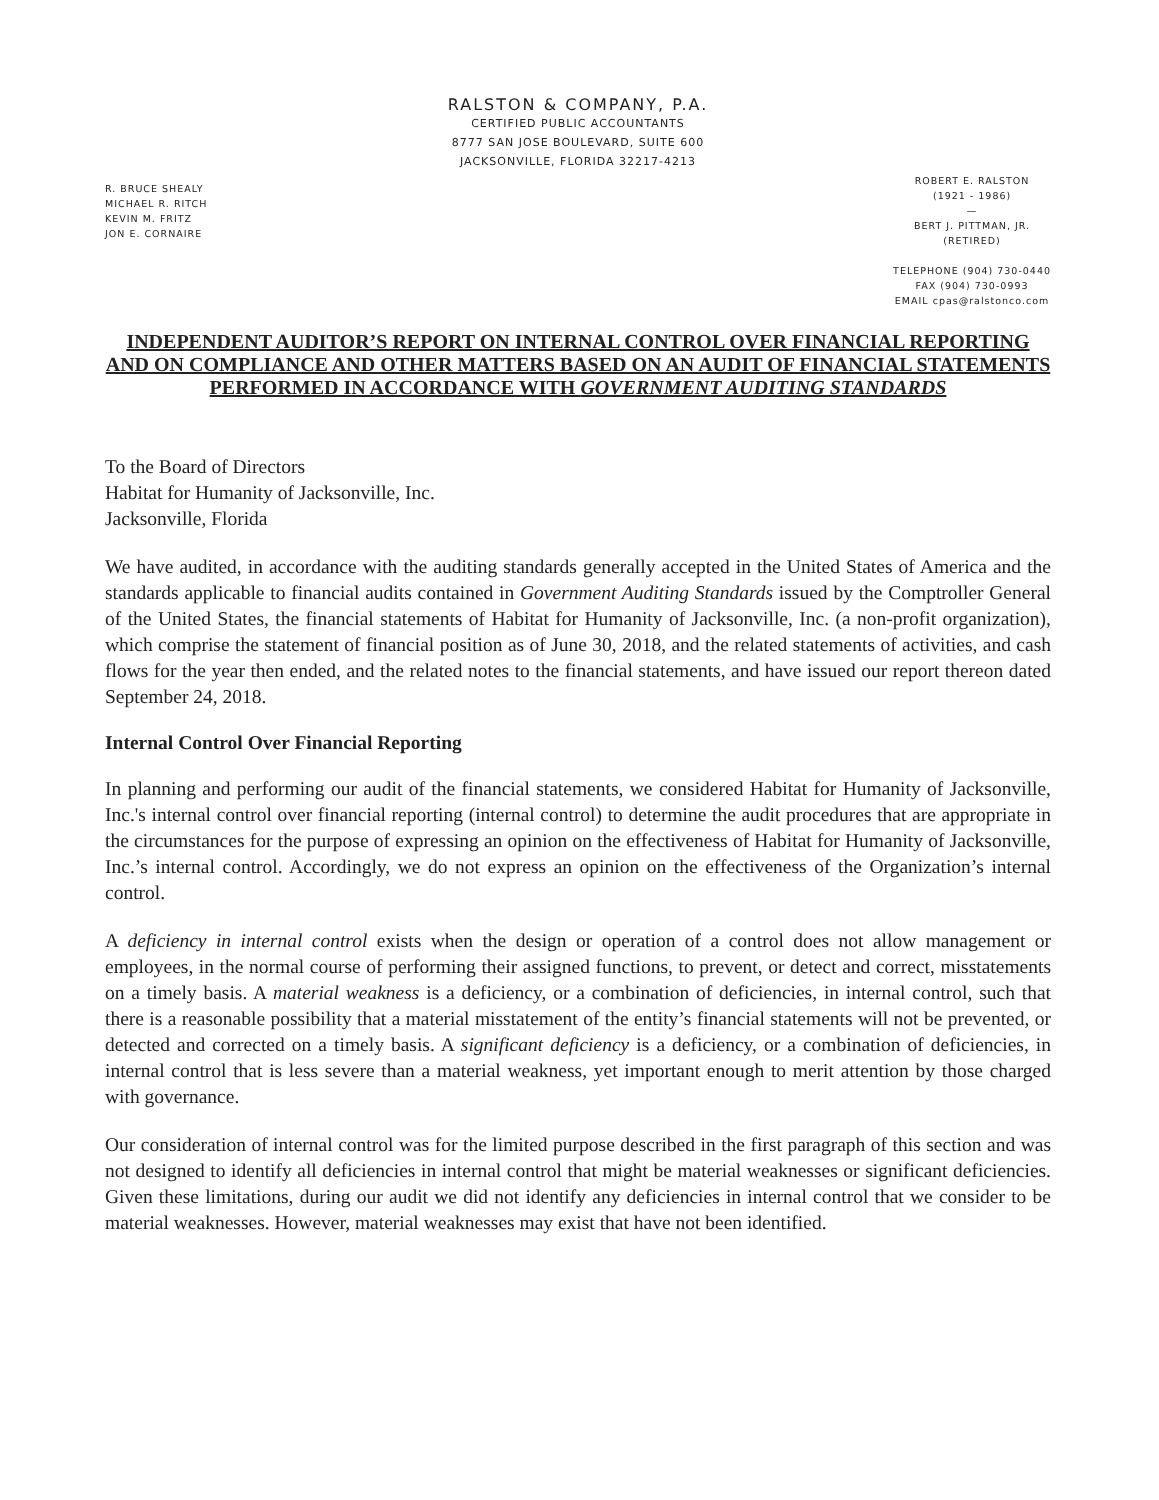RALSTON & COMPANY, P.A.
CERTIFIED PUBLIC ACCOUNTANTS
8777 SAN JOSE BOULEVARD, SUITE 600
JACKSONVILLE, FLORIDA 32217-4213
R. BRUCE SHEALY
MICHAEL R. RITCH
KEVIN M. FRITZ
JON E. CORNAIRE
ROBERT E. RALSTON
(1921 - 1986)
—
BERT J. PITTMAN, JR.
(RETIRED)
TELEPHONE (904) 730-0440
FAX (904) 730-0993
EMAIL cpas@ralstonco.com
INDEPENDENT AUDITOR’S REPORT ON INTERNAL CONTROL OVER FINANCIAL REPORTING AND ON COMPLIANCE AND OTHER MATTERS BASED ON AN AUDIT OF FINANCIAL STATEMENTS PERFORMED IN ACCORDANCE WITH GOVERNMENT AUDITING STANDARDS
To the Board of Directors
Habitat for Humanity of Jacksonville, Inc.
Jacksonville, Florida
We have audited, in accordance with the auditing standards generally accepted in the United States of America and the standards applicable to financial audits contained in Government Auditing Standards issued by the Comptroller General of the United States, the financial statements of Habitat for Humanity of Jacksonville, Inc. (a non-profit organization), which comprise the statement of financial position as of June 30, 2018, and the related statements of activities, and cash flows for the year then ended, and the related notes to the financial statements, and have issued our report thereon dated September 24, 2018.
Internal Control Over Financial Reporting
In planning and performing our audit of the financial statements, we considered Habitat for Humanity of Jacksonville, Inc.'s internal control over financial reporting (internal control) to determine the audit procedures that are appropriate in the circumstances for the purpose of expressing an opinion on the effectiveness of Habitat for Humanity of Jacksonville, Inc.’s internal control. Accordingly, we do not express an opinion on the effectiveness of the Organization’s internal control.
A deficiency in internal control exists when the design or operation of a control does not allow management or employees, in the normal course of performing their assigned functions, to prevent, or detect and correct, misstatements on a timely basis. A material weakness is a deficiency, or a combination of deficiencies, in internal control, such that there is a reasonable possibility that a material misstatement of the entity’s financial statements will not be prevented, or detected and corrected on a timely basis. A significant deficiency is a deficiency, or a combination of deficiencies, in internal control that is less severe than a material weakness, yet important enough to merit attention by those charged with governance.
Our consideration of internal control was for the limited purpose described in the first paragraph of this section and was not designed to identify all deficiencies in internal control that might be material weaknesses or significant deficiencies. Given these limitations, during our audit we did not identify any deficiencies in internal control that we consider to be material weaknesses. However, material weaknesses may exist that have not been identified.